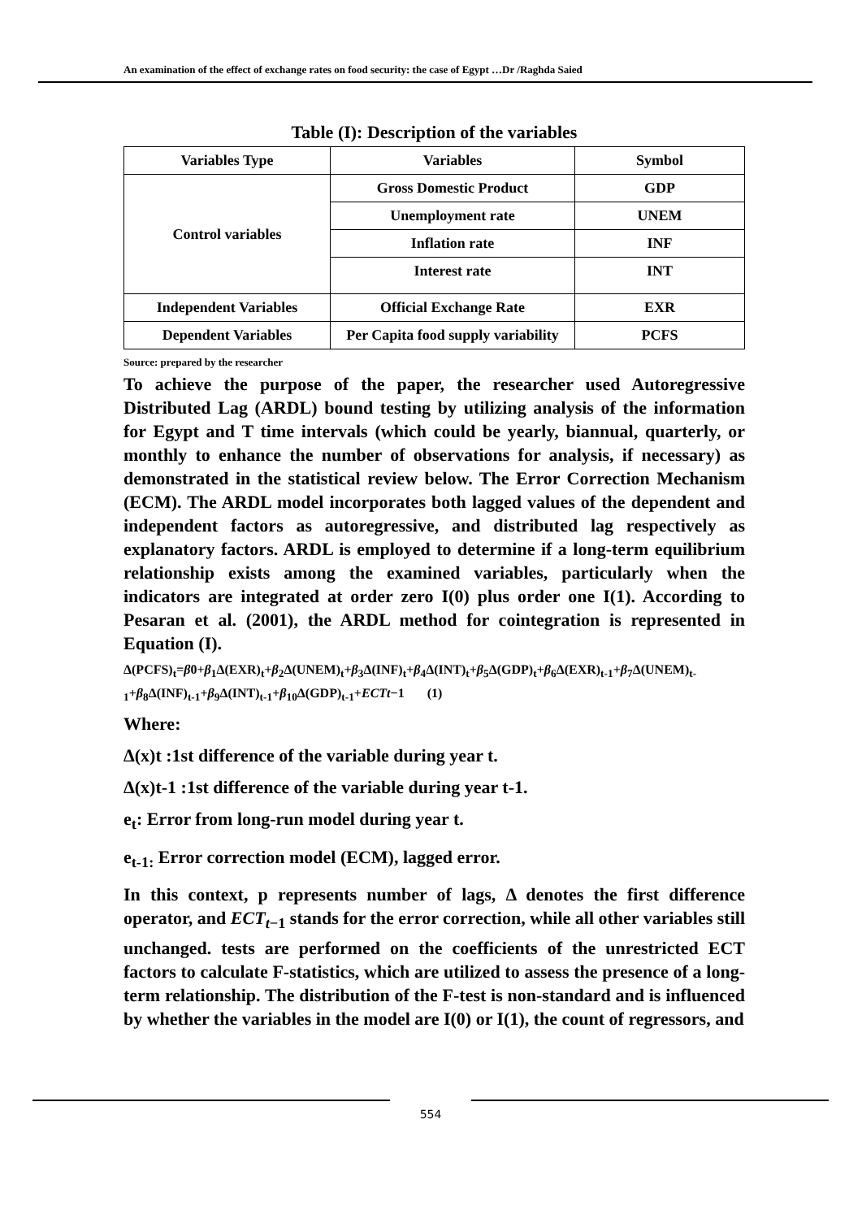An examination of the effect of exchange rates on food security: the case of Egypt …Dr /Raghda Saied
Table (I): Description of the variables
| Variables Type | Variables | Symbol |
| --- | --- | --- |
| Control variables | Gross Domestic Product | GDP |
| | Unemployment rate | UNEM |
| | Inflation rate | INF |
| | Interest rate | INT |
| Independent Variables | Official Exchange Rate | EXR |
| Dependent Variables | Per Capita food supply variability | PCFS |
Source: prepared by the researcher
To achieve the purpose of the paper, the researcher used Autoregressive Distributed Lag (ARDL) bound testing by utilizing analysis of the information for Egypt and T time intervals (which could be yearly, biannual, quarterly, or monthly to enhance the number of observations for analysis, if necessary) as demonstrated in the statistical review below. The Error Correction Mechanism (ECM). The ARDL model incorporates both lagged values of the dependent and independent factors as autoregressive, and distributed lag respectively as explanatory factors. ARDL is employed to determine if a long-term equilibrium relationship exists among the examined variables, particularly when the indicators are integrated at order zero I(0) plus order one I(1). According to Pesaran et al. (2001), the ARDL method for cointegration is represented in Equation (I).
Δ(PCFS)<sub>t</sub>=β0+β<sub>1</sub>Δ(EXR)<sub>t</sub>+β<sub>2</sub>Δ(UNEM)<sub>t</sub>+β<sub>3</sub>Δ(INF)<sub>t</sub>+β<sub>4</sub>Δ(INT)<sub>t</sub>+β<sub>5</sub>Δ(GDP)<sub>t</sub>+β<sub>6</sub>Δ(EXR)<sub>t-1</sub>+β<sub>7</sub>Δ(UNEM)<sub>t-1</sub>+β<sub>8</sub>Δ(INF)<sub>t-1</sub>+β<sub>9</sub>Δ(INT)<sub>t-1</sub>+β<sub>10</sub>Δ(GDP)<sub>t-1</sub>+ECTt−1 (1)
Where:
Δ(x)t :1st difference of the variable during year t.
Δ(x)t-1 :1st difference of the variable during year t-1.
e<sub>t</sub>: Error from long-run model during year t.
e<sub>t-1:</sub> Error correction model (ECM), lagged error.
In this context, p represents number of lags, Δ denotes the first difference operator, and ECT<sub>t</sub><sub>−1</sub> stands for the error correction, while all other variables still unchanged. tests are performed on the coefficients of the unrestricted ECT factors to calculate F-statistics, which are utilized to assess the presence of a long-term relationship. The distribution of the F-test is non-standard and is influenced by whether the variables in the model are I(0) or I(1), the count of regressors, and
554